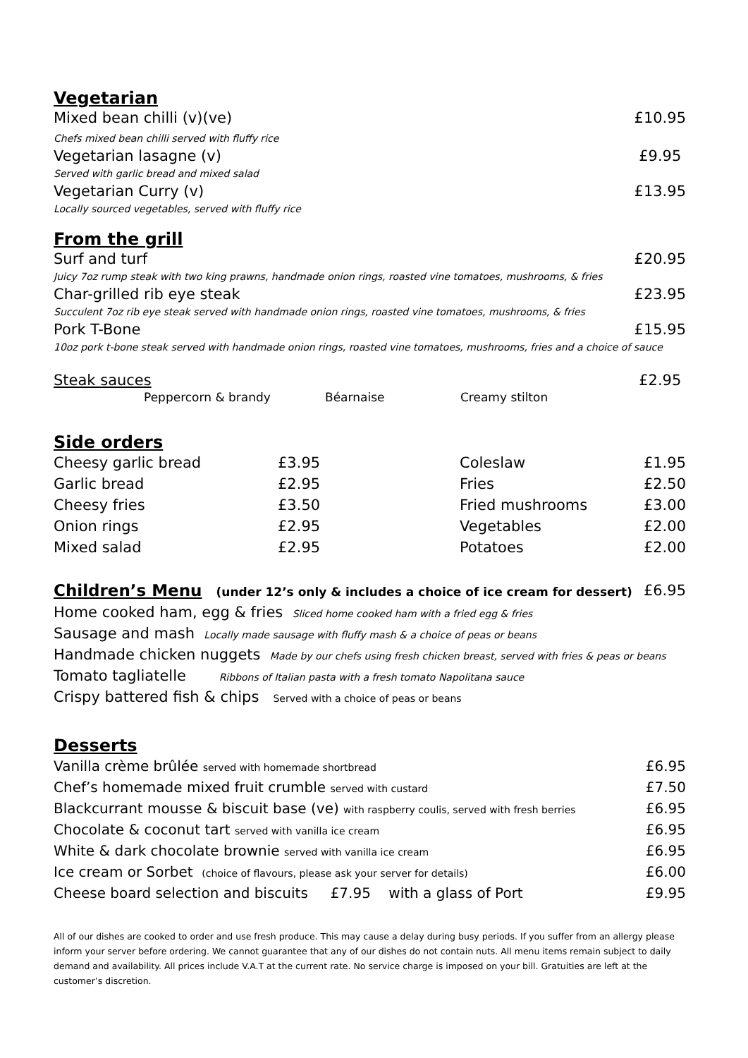Vegetarian
Mixed bean chilli (v)(ve) £10.95
Chefs mixed bean chilli served with fluffy rice
Vegetarian lasagne (v) £9.95
Served with garlic bread and mixed salad
Vegetarian Curry (v) £13.95
Locally sourced vegetables, served with fluffy rice
From the grill
Surf and turf £20.95
Juicy 7oz rump steak with two king prawns, handmade onion rings, roasted vine tomatoes, mushrooms, & fries
Char-grilled rib eye steak £23.95
Succulent 7oz rib eye steak served with handmade onion rings, roasted vine tomatoes, mushrooms, & fries
Pork T-Bone £15.95
10oz pork t-bone steak served with handmade onion rings, roasted vine tomatoes, mushrooms, fries and a choice of sauce
Steak sauces £2.95
Peppercorn & brandy Béarnaise Creamy stilton
Side orders
| Cheesy garlic bread | £3.95 | Coleslaw | £1.95 |
| Garlic bread | £2.95 | Fries | £2.50 |
| Cheesy fries | £3.50 | Fried mushrooms | £3.00 |
| Onion rings | £2.95 | Vegetables | £2.00 |
| Mixed salad | £2.95 | Potatoes | £2.00 |
Children’s Menu (under 12’s only & includes a choice of ice cream for dessert) £6.95
Home cooked ham, egg & fries Sliced home cooked ham with a fried egg & fries
Sausage and mash Locally made sausage with fluffy mash & a choice of peas or beans
Handmade chicken nuggets Made by our chefs using fresh chicken breast, served with fries & peas or beans
Tomato tagliatelle Ribbons of Italian pasta with a fresh tomato Napolitana sauce
Crispy battered fish & chips Served with a choice of peas or beans
Desserts
| Vanilla crème brûlée served with homemade shortbread | £6.95 |
| Chef’s homemade mixed fruit crumble served with custard | £7.50 |
| Blackcurrant mousse & biscuit base (ve) with raspberry coulis, served with fresh berries | £6.95 |
| Chocolate & coconut tart served with vanilla ice cream | £6.95 |
| White & dark chocolate brownie served with vanilla ice cream | £6.95 |
| Ice cream or Sorbet (choice of flavours, please ask your server for details) | £6.00 |
| Cheese board selection and biscuits £7.95 with a glass of Port | £9.95 |
All of our dishes are cooked to order and use fresh produce. This may cause a delay during busy periods. If you suffer from an allergy please inform your server before ordering. We cannot guarantee that any of our dishes do not contain nuts. All menu items remain subject to daily demand and availability. All prices include V.A.T at the current rate. No service charge is imposed on your bill. Gratuities are left at the customer’s discretion.